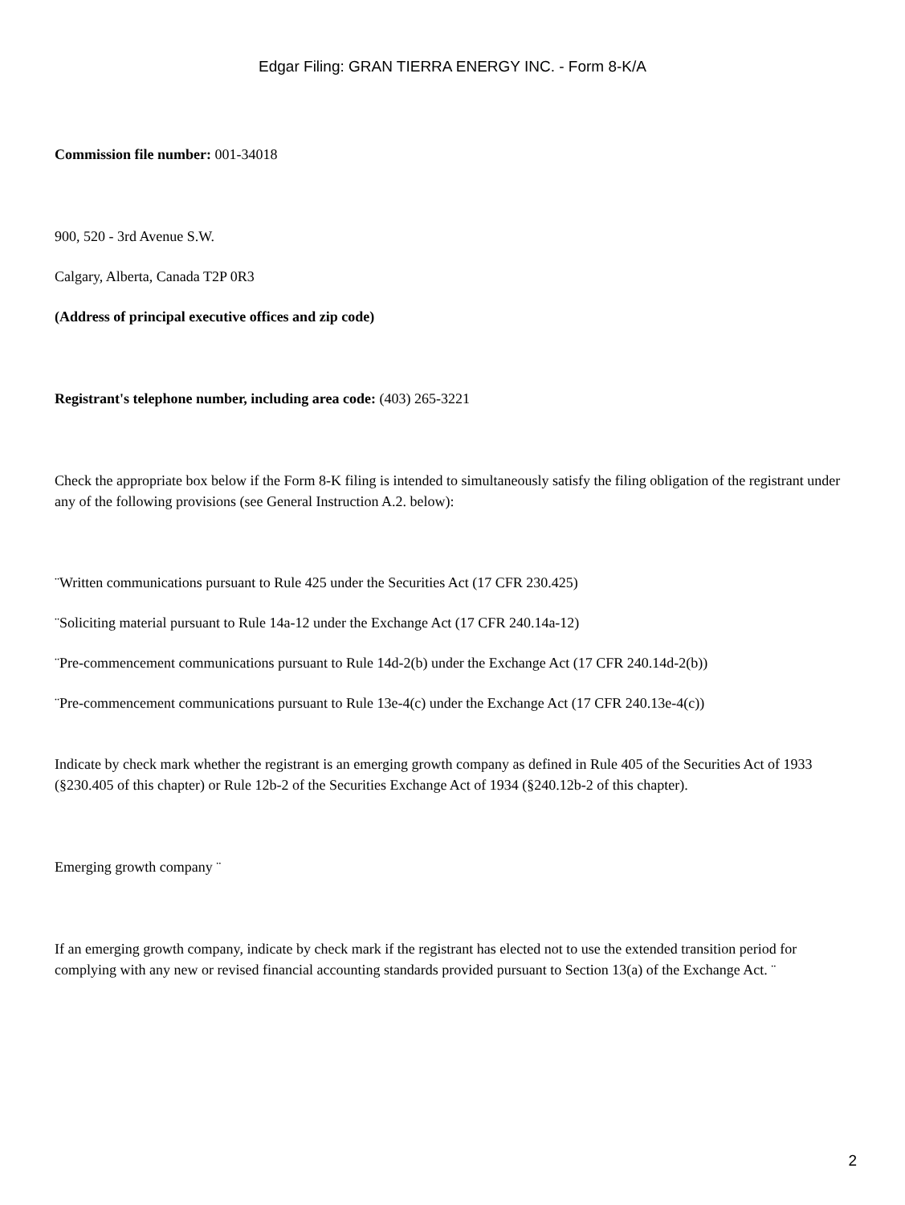Edgar Filing: GRAN TIERRA ENERGY INC. - Form 8-K/A
Commission file number: 001-34018
900, 520 - 3rd Avenue S.W.
Calgary, Alberta, Canada T2P 0R3
(Address of principal executive offices and zip code)
Registrant's telephone number, including area code: (403) 265-3221
Check the appropriate box below if the Form 8-K filing is intended to simultaneously satisfy the filing obligation of the registrant under any of the following provisions (see General Instruction A.2. below):
¨Written communications pursuant to Rule 425 under the Securities Act (17 CFR 230.425)
¨Soliciting material pursuant to Rule 14a-12 under the Exchange Act (17 CFR 240.14a-12)
¨Pre-commencement communications pursuant to Rule 14d-2(b) under the Exchange Act (17 CFR 240.14d-2(b))
¨Pre-commencement communications pursuant to Rule 13e-4(c) under the Exchange Act (17 CFR 240.13e-4(c))
Indicate by check mark whether the registrant is an emerging growth company as defined in Rule 405 of the Securities Act of 1933 (§230.405 of this chapter) or Rule 12b-2 of the Securities Exchange Act of 1934 (§240.12b-2 of this chapter).
Emerging growth company ¨
If an emerging growth company, indicate by check mark if the registrant has elected not to use the extended transition period for complying with any new or revised financial accounting standards provided pursuant to Section 13(a) of the Exchange Act. ¨
2